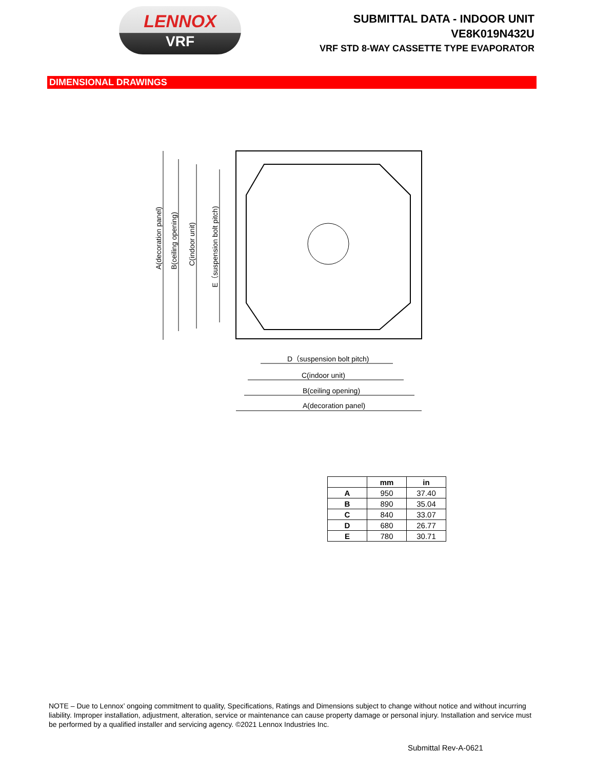LENNOX
VRF
SUBMITTAL DATA - INDOOR UNIT
VE8K019N432U
VRF STD 8-WAY CASSETTE TYPE EVAPORATOR
DIMENSIONAL DRAWINGS
A(decoration panel)
B(ceiling opening)
C(indoor unit)
E（suspension bolt pitch)
D（suspension bolt pitch)
C(indoor unit)
B(ceiling opening)
A(decoration panel)
| | mm | in |
| --- | --- | --- |
| A | 950 | 37.40 |
| B | 890 | 35.04 |
| C | 840 | 33.07 |
| D | 680 | 26.77 |
| E | 780 | 30.71 |
NOTE – Due to Lennox’ ongoing commitment to quality, Specifications, Ratings and Dimensions subject to change without notice and without incurring liability. Improper installation, adjustment, alteration, service or maintenance can cause property damage or personal injury. Installation and service must be performed by a qualified installer and servicing agency. ©2021 Lennox Industries Inc.
Submittal Rev-A-0621